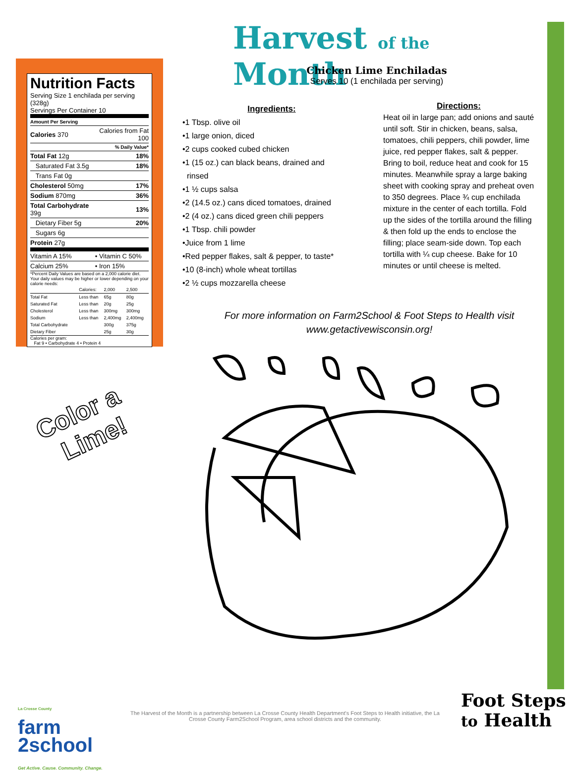Harvest of the Month
Nutrition Facts
Serving Size 1 enchilada per serving (328g)
Servings Per Container 10
| Amount Per Serving | |
| Calories 370 | Calories from Fat 100 |
| % Daily Value* | |
| Total Fat 12g | 18% |
| Saturated Fat 3.5g | 18% |
| Trans Fat 0g | |
| Cholesterol 50mg | 17% |
| Sodium 870mg | 36% |
| Total Carbohydrate 39g | 13% |
| Dietary Fiber 5g | 20% |
| Sugars 6g | |
| Protein 27g | |
| Vitamin A 15% | • Vitamin C 50% |
| Calcium 25% | • Iron 15% |
*Percent Daily Values are based on a 2,000 calorie diet. Your daily values may be higher or lower depending on your calorie needs:
| | Calories: | 2,000 | 2,500 |
| Total Fat | Less than | 65g | 80g |
| Saturated Fat | Less than | 20g | 25g |
| Cholesterol | Less than | 300mg | 300mg |
| Sodium | Less than | 2,400mg | 2,400mg |
| Total Carbohydrate | | 300g | 375g |
| Dietary Fiber | | 25g | 30g |
Calories per gram:
Fat 9 • Carbohydrate 4 • Protein 4
Chicken Lime Enchiladas
Serves 10 (1 enchilada per serving)
Ingredients:
•1 Tbsp. olive oil
•1 large onion, diced
•2 cups cooked cubed chicken
•1 (15 oz.) can black beans, drained and
rinsed
•1 ½ cups salsa
•2 (14.5 oz.) cans diced tomatoes, drained
•2 (4 oz.) cans diced green chili peppers
•1 Tbsp. chili powder
•Juice from 1 lime
•Red pepper flakes, salt & pepper, to taste*
•10 (8-inch) whole wheat tortillas
•2 ½ cups mozzarella cheese
Directions:
Heat oil in large pan; add onions and sauté until soft. Stir in chicken, beans, salsa, tomatoes, chili peppers, chili powder, lime juice, red pepper flakes, salt & pepper. Bring to boil, reduce heat and cook for 15 minutes. Meanwhile spray a large baking sheet with cooking spray and preheat oven to 350 degrees. Place ¾ cup enchilada mixture in the center of each tortilla. Fold up the sides of the tortilla around the filling & then fold up the ends to enclose the filling; place seam-side down. Top each tortilla with ¼ cup cheese. Bake for 10 minutes or until cheese is melted.
For more information on Farm2School & Foot Steps to Health visit www.getactivewisconsin.org!
Color a
Lime!
La Crosse County
farm
2school
Get Active. Cause. Community. Change.
The Harvest of the Month is a partnership between La Crosse County Health Department's Foot Steps to Health initiative, the La Crosse County Farm2School Program, area school districts and the community.
Foot Steps
to Health